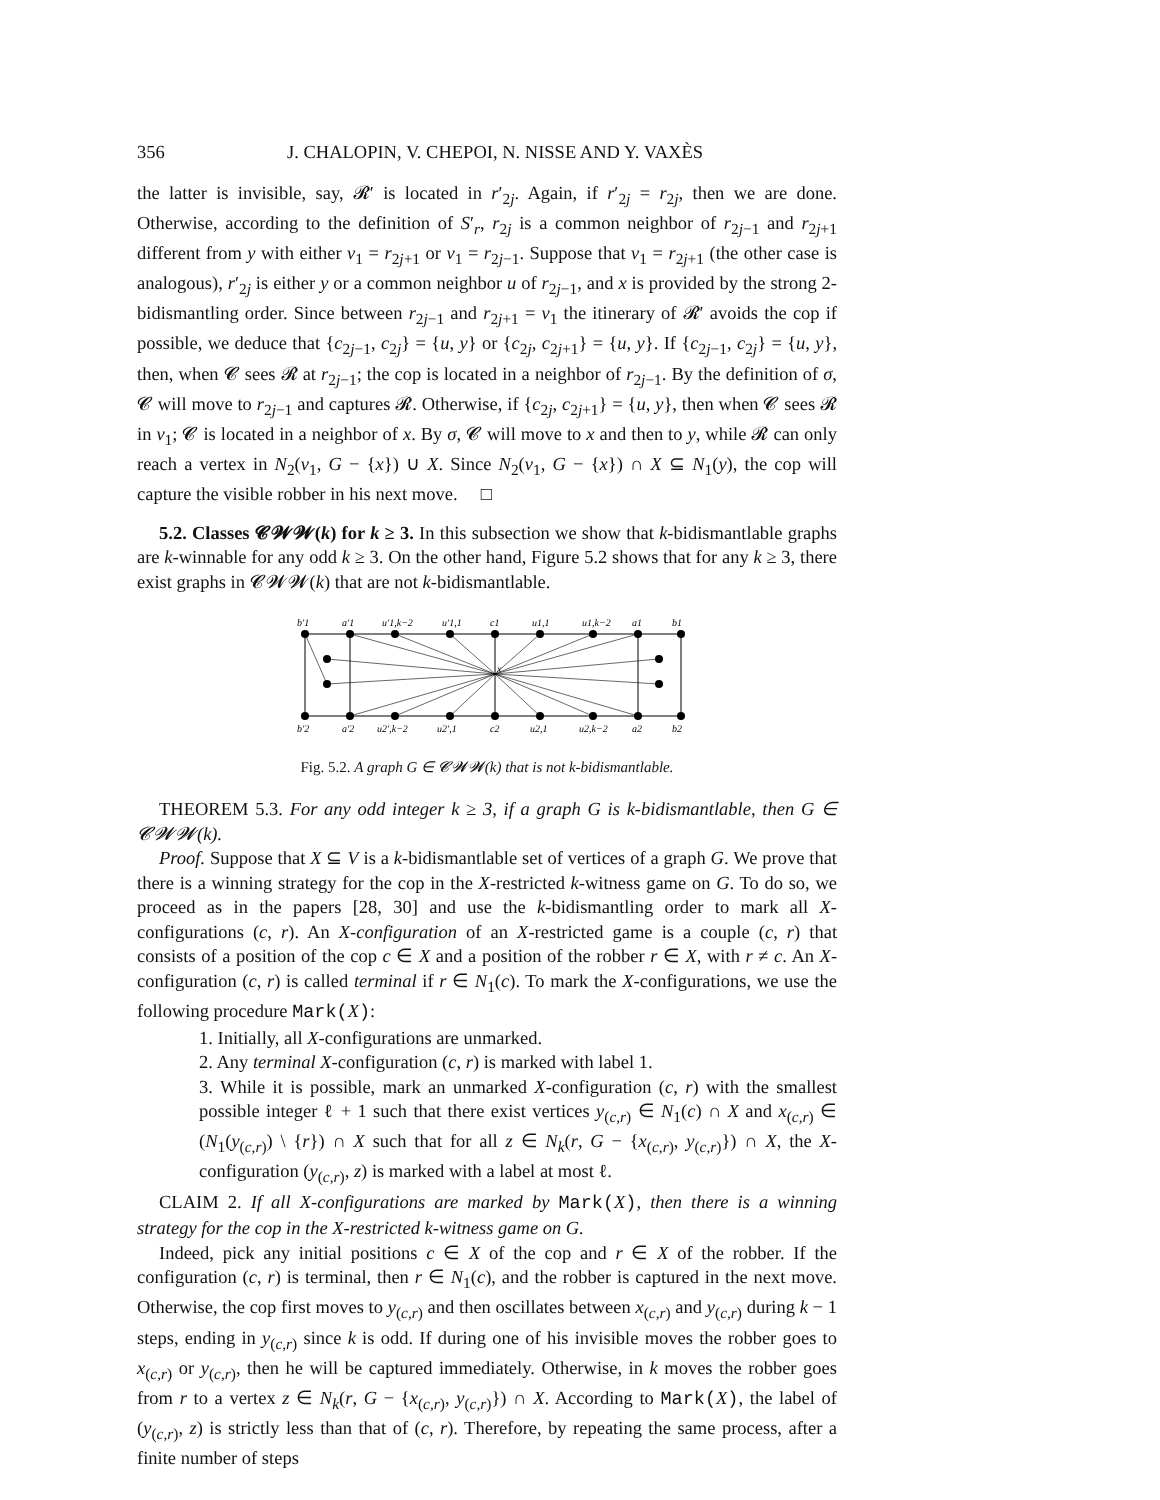356 J. CHALOPIN, V. CHEPOI, N. NISSE AND Y. VAXÈS
the latter is invisible, say, 𝓡′ is located in r′<sub>2j</sub>. Again, if r′<sub>2j</sub> = r<sub>2j</sub>, then we are done. Otherwise, according to the definition of S′<sub>r</sub>, r<sub>2j</sub> is a common neighbor of r<sub>2j−1</sub> and r<sub>2j+1</sub> different from y with either v<sub>1</sub> = r<sub>2j+1</sub> or v<sub>1</sub> = r<sub>2j−1</sub>. Suppose that v<sub>1</sub> = r<sub>2j+1</sub> (the other case is analogous), r′<sub>2j</sub> is either y or a common neighbor u of r<sub>2j−1</sub>, and x is provided by the strong 2-bidismantling order. Since between r<sub>2j−1</sub> and r<sub>2j+1</sub> = v<sub>1</sub> the itinerary of 𝓡′ avoids the cop if possible, we deduce that {c<sub>2j−1</sub>, c<sub>2j</sub>} = {u, y} or {c<sub>2j</sub>, c<sub>2j+1</sub>} = {u, y}. If {c<sub>2j−1</sub>, c<sub>2j</sub>} = {u, y}, then, when 𝓒 sees 𝓡 at r<sub>2j−1</sub>; the cop is located in a neighbor of r<sub>2j−1</sub>. By the definition of σ, 𝓒 will move to r<sub>2j−1</sub> and captures 𝓡. Otherwise, if {c<sub>2j</sub>, c<sub>2j+1</sub>} = {u, y}, then when 𝓒 sees 𝓡 in v<sub>1</sub>; 𝓒 is located in a neighbor of x. By σ, 𝓒 will move to x and then to y, while 𝓡 can only reach a vertex in N<sub>2</sub>(v<sub>1</sub>, G − {x}) ∪ X. Since N<sub>2</sub>(v<sub>1</sub>, G − {x}) ∩ X ⊆ N<sub>1</sub>(y), the cop will capture the visible robber in his next move. □
5.2. Classes 𝓒𝓦𝓦(k) for k ≥ 3. In this subsection we show that k-bidismantlable graphs are k-winnable for any odd k ≥ 3. On the other hand, Figure 5.2 shows that for any k ≥ 3, there exist graphs in 𝓒𝓦𝓦(k) that are not k-bidismantlable.
b′1
a′1
u′1,k−2
u′1,1
c1
u1,1
u1,k−2
a1
b1
x
b′2
a′2
u2′,k−2
u2′,1
c2
u2,1
u2,k−2
a2
b2
Fig. 5.2. A graph G ∈ 𝓒𝓦𝓦(k) that is not k-bidismantlable.
THEOREM 5.3. For any odd integer k ≥ 3, if a graph G is k-bidismantlable, then G ∈ 𝓒𝓦𝓦(k).
Proof. Suppose that X ⊆ V is a k-bidismantlable set of vertices of a graph G. We prove that there is a winning strategy for the cop in the X-restricted k-witness game on G. To do so, we proceed as in the papers [28, 30] and use the k-bidismantling order to mark all X-configurations (c, r). An X-configuration of an X-restricted game is a couple (c, r) that consists of a position of the cop c ∈ X and a position of the robber r ∈ X, with r ≠ c. An X-configuration (c, r) is called terminal if r ∈ N<sub>1</sub>(c). To mark the X-configurations, we use the following procedure Mark(X):
1. Initially, all X-configurations are unmarked.
2. Any terminal X-configuration (c, r) is marked with label 1.
3. While it is possible, mark an unmarked X-configuration (c, r) with the smallest possible integer ℓ + 1 such that there exist vertices y<sub>(c,r)</sub> ∈ N<sub>1</sub>(c) ∩ X and x<sub>(c,r)</sub> ∈ (N<sub>1</sub>(y<sub>(c,r)</sub>) \ {r}) ∩ X such that for all z ∈ N<sub>k</sub>(r, G − {x<sub>(c,r)</sub>, y<sub>(c,r)</sub>}) ∩ X, the X-configuration (y<sub>(c,r)</sub>, z) is marked with a label at most ℓ.
CLAIM 2. If all X-configurations are marked by Mark(X), then there is a winning strategy for the cop in the X-restricted k-witness game on G.
Indeed, pick any initial positions c ∈ X of the cop and r ∈ X of the robber. If the configuration (c, r) is terminal, then r ∈ N<sub>1</sub>(c), and the robber is captured in the next move. Otherwise, the cop first moves to y<sub>(c,r)</sub> and then oscillates between x<sub>(c,r)</sub> and y<sub>(c,r)</sub> during k − 1 steps, ending in y<sub>(c,r)</sub> since k is odd. If during one of his invisible moves the robber goes to x<sub>(c,r)</sub> or y<sub>(c,r)</sub>, then he will be captured immediately. Otherwise, in k moves the robber goes from r to a vertex z ∈ N<sub>k</sub>(r, G − {x<sub>(c,r)</sub>, y<sub>(c,r)</sub>}) ∩ X. According to Mark(X), the label of (y<sub>(c,r)</sub>, z) is strictly less than that of (c, r). Therefore, by repeating the same process, after a finite number of steps